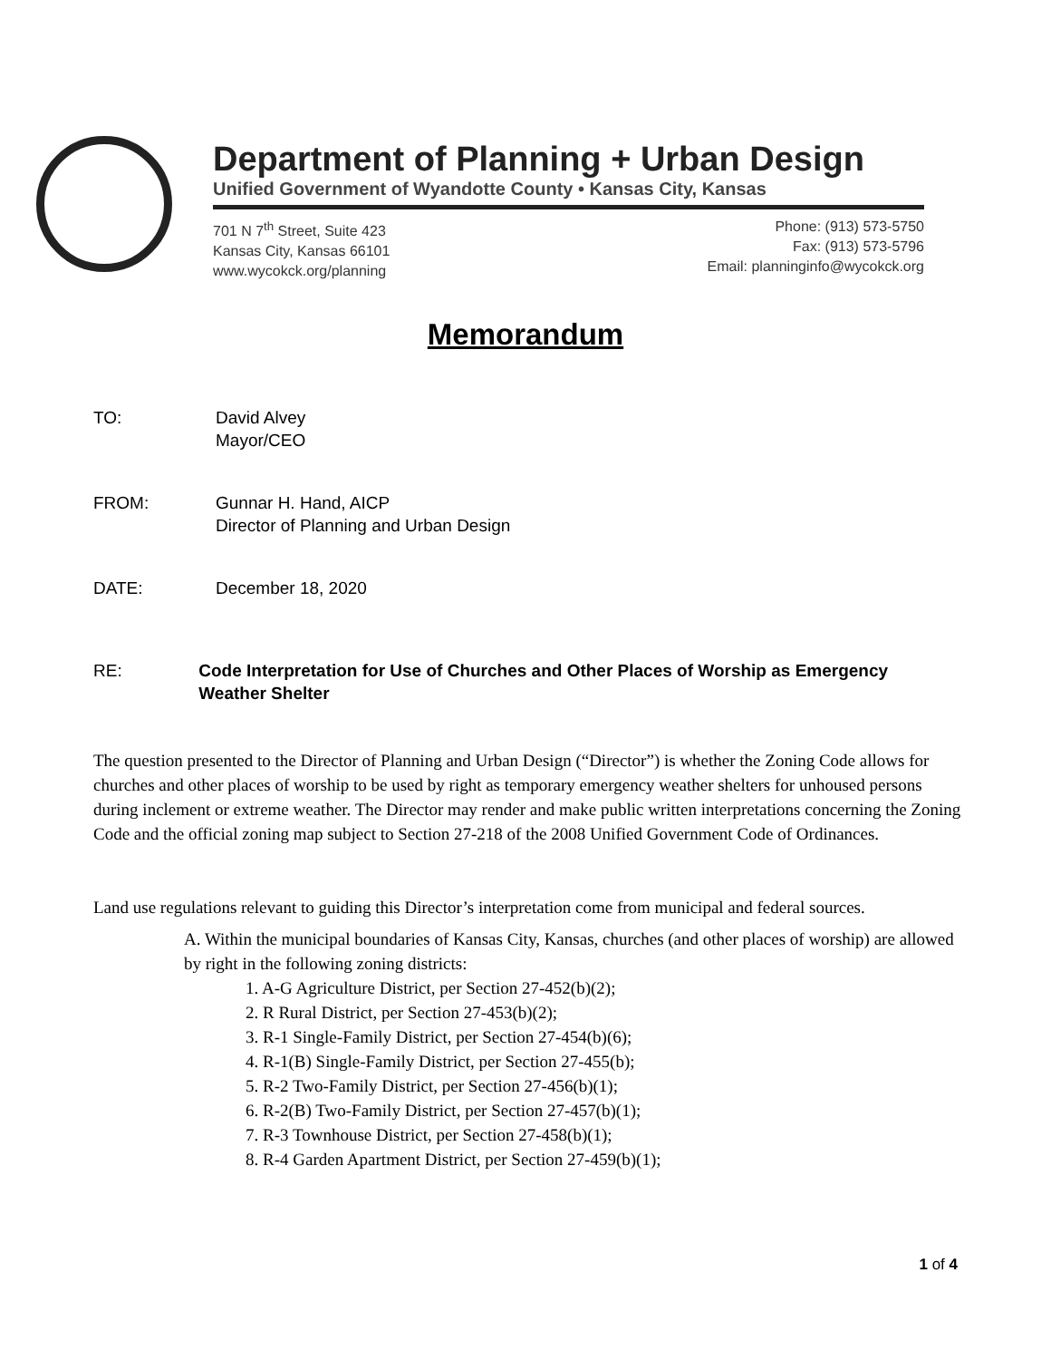Department of Planning + Urban Design
Unified Government of Wyandotte County • Kansas City, Kansas
701 N 7<sup>th</sup> Street, Suite 423
Kansas City, Kansas 66101
www.wycokck.org/planning
Phone: (913) 573-5750
Fax: (913) 573-5796
Email: planninginfo@wycokck.org
Memorandum
TO: David Alvey
Mayor/CEO
FROM: Gunnar H. Hand, AICP
Director of Planning and Urban Design
DATE: December 18, 2020
RE: Code Interpretation for Use of Churches and Other Places of Worship as Emergency Weather Shelter
The question presented to the Director of Planning and Urban Design (“Director”) is whether the Zoning Code allows for churches and other places of worship to be used by right as temporary emergency weather shelters for unhoused persons during inclement or extreme weather. The Director may render and make public written interpretations concerning the Zoning Code and the official zoning map subject to Section 27-218 of the 2008 Unified Government Code of Ordinances.
Land use regulations relevant to guiding this Director’s interpretation come from municipal and federal sources.
A. Within the municipal boundaries of Kansas City, Kansas, churches (and other places of worship) are allowed by right in the following zoning districts:
1. A-G Agriculture District, per Section 27-452(b)(2);
2. R Rural District, per Section 27-453(b)(2);
3. R-1 Single-Family District, per Section 27-454(b)(6);
4. R-1(B) Single-Family District, per Section 27-455(b);
5. R-2 Two-Family District, per Section 27-456(b)(1);
6. R-2(B) Two-Family District, per Section 27-457(b)(1);
7. R-3 Townhouse District, per Section 27-458(b)(1);
8. R-4 Garden Apartment District, per Section 27-459(b)(1);
1 of 4